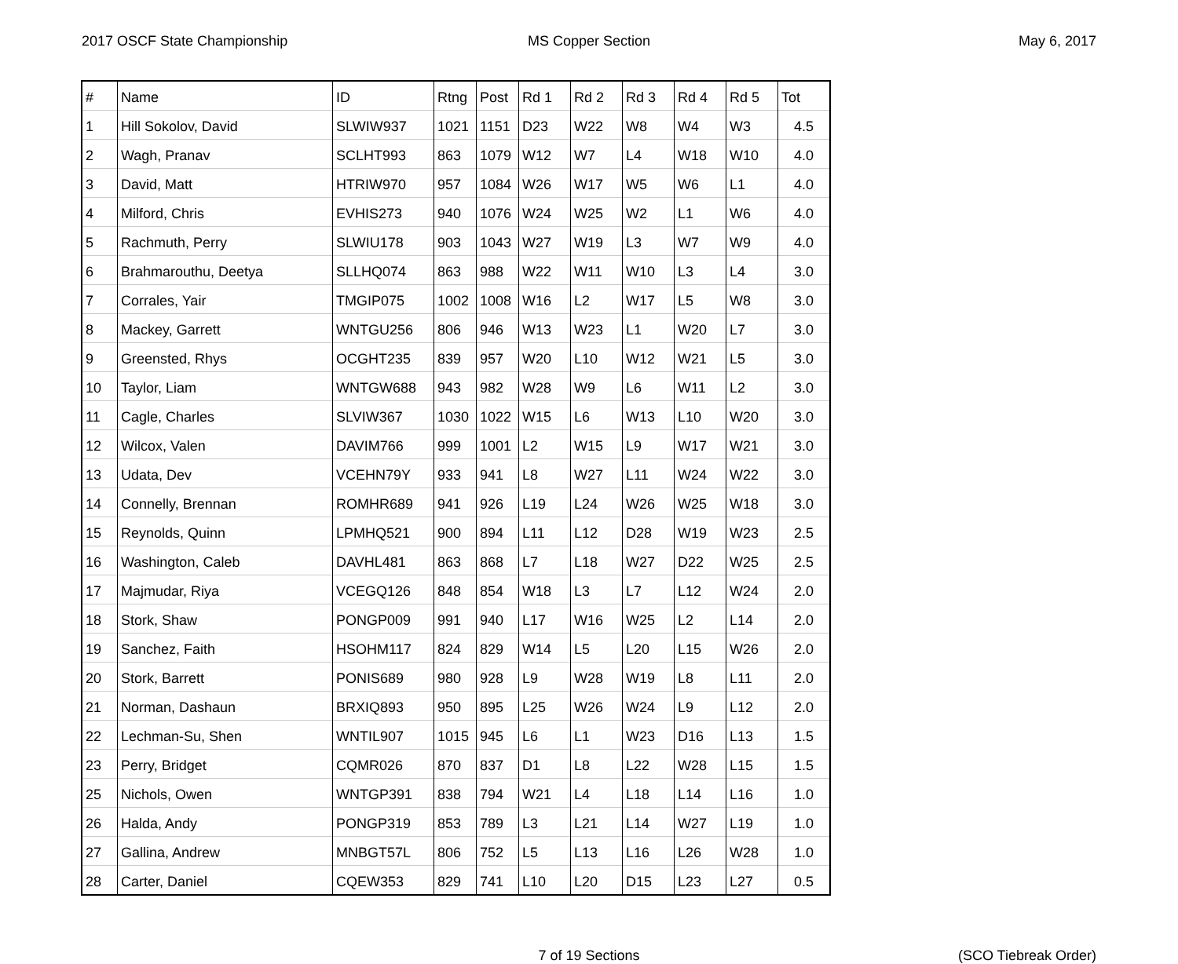2017 OSCF State Championship MS Copper Section May 6, 2017
| # | Name | ID | Rtng | Post | Rd 1 | Rd 2 | Rd 3 | Rd 4 | Rd 5 | Tot |
| --- | --- | --- | --- | --- | --- | --- | --- | --- | --- | --- |
| 1 | Hill Sokolov, David | SLWIW937 | 1021 | 1151 | D23 | W22 | W8 | W4 | W3 | 4.5 |
| 2 | Wagh, Pranav | SCLHT993 | 863 | 1079 | W12 | W7 | L4 | W18 | W10 | 4.0 |
| 3 | David, Matt | HTRIW970 | 957 | 1084 | W26 | W17 | W5 | W6 | L1 | 4.0 |
| 4 | Milford, Chris | EVHIS273 | 940 | 1076 | W24 | W25 | W2 | L1 | W6 | 4.0 |
| 5 | Rachmuth, Perry | SLWIU178 | 903 | 1043 | W27 | W19 | L3 | W7 | W9 | 4.0 |
| 6 | Brahmarouthu, Deetya | SLLHQ074 | 863 | 988 | W22 | W11 | W10 | L3 | L4 | 3.0 |
| 7 | Corrales, Yair | TMGIP075 | 1002 | 1008 | W16 | L2 | W17 | L5 | W8 | 3.0 |
| 8 | Mackey, Garrett | WNTGU256 | 806 | 946 | W13 | W23 | L1 | W20 | L7 | 3.0 |
| 9 | Greensted, Rhys | OCGHT235 | 839 | 957 | W20 | L10 | W12 | W21 | L5 | 3.0 |
| 10 | Taylor, Liam | WNTGW688 | 943 | 982 | W28 | W9 | L6 | W11 | L2 | 3.0 |
| 11 | Cagle, Charles | SLVIW367 | 1030 | 1022 | W15 | L6 | W13 | L10 | W20 | 3.0 |
| 12 | Wilcox, Valen | DAVIM766 | 999 | 1001 | L2 | W15 | L9 | W17 | W21 | 3.0 |
| 13 | Udata, Dev | VCEHN79Y | 933 | 941 | L8 | W27 | L11 | W24 | W22 | 3.0 |
| 14 | Connelly, Brennan | ROMHR689 | 941 | 926 | L19 | L24 | W26 | W25 | W18 | 3.0 |
| 15 | Reynolds, Quinn | LPMHQ521 | 900 | 894 | L11 | L12 | D28 | W19 | W23 | 2.5 |
| 16 | Washington, Caleb | DAVHL481 | 863 | 868 | L7 | L18 | W27 | D22 | W25 | 2.5 |
| 17 | Majmudar, Riya | VCEGQ126 | 848 | 854 | W18 | L3 | L7 | L12 | W24 | 2.0 |
| 18 | Stork, Shaw | PONGP009 | 991 | 940 | L17 | W16 | W25 | L2 | L14 | 2.0 |
| 19 | Sanchez, Faith | HSOHM117 | 824 | 829 | W14 | L5 | L20 | L15 | W26 | 2.0 |
| 20 | Stork, Barrett | PONIS689 | 980 | 928 | L9 | W28 | W19 | L8 | L11 | 2.0 |
| 21 | Norman, Dashaun | BRXIQ893 | 950 | 895 | L25 | W26 | W24 | L9 | L12 | 2.0 |
| 22 | Lechman-Su, Shen | WNTIL907 | 1015 | 945 | L6 | L1 | W23 | D16 | L13 | 1.5 |
| 23 | Perry, Bridget | CQMR026 | 870 | 837 | D1 | L8 | L22 | W28 | L15 | 1.5 |
| 25 | Nichols, Owen | WNTGP391 | 838 | 794 | W21 | L4 | L18 | L14 | L16 | 1.0 |
| 26 | Halda, Andy | PONGP319 | 853 | 789 | L3 | L21 | L14 | W27 | L19 | 1.0 |
| 27 | Gallina, Andrew | MNBGT57L | 806 | 752 | L5 | L13 | L16 | L26 | W28 | 1.0 |
| 28 | Carter, Daniel | CQEW353 | 829 | 741 | L10 | L20 | D15 | L23 | L27 | 0.5 |
7 of 19 Sections (SCO Tiebreak Order)